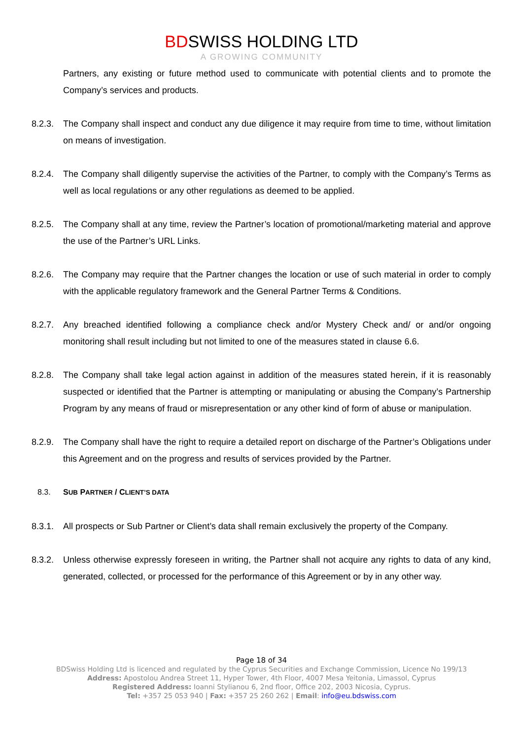BDSWISS HOLDING LTD
A GROWING COMMUNITY
Partners, any existing or future method used to communicate with potential clients and to promote the Company’s services and products.
8.2.3.
The Company shall inspect and conduct any due diligence it may require from time to time, without limitation on means of investigation.
8.2.4.
The Company shall diligently supervise the activities of the Partner, to comply with the Company’s Terms as well as local regulations or any other regulations as deemed to be applied.
8.2.5.
The Company shall at any time, review the Partner’s location of promotional/marketing material and approve the use of the Partner’s URL Links.
8.2.6.
The Company may require that the Partner changes the location or use of such material in order to comply with the applicable regulatory framework and the General Partner Terms & Conditions.
8.2.7.
Any breached identified following a compliance check and/or Mystery Check and/ or and/or ongoing monitoring shall result including but not limited to one of the measures stated in clause 6.6.
8.2.8.
The Company shall take legal action against in addition of the measures stated herein, if it is reasonably suspected or identified that the Partner is attempting or manipulating or abusing the Company’s Partnership Program by any means of fraud or misrepresentation or any other kind of form of abuse or manipulation.
8.2.9.
The Company shall have the right to require a detailed report on discharge of the Partner’s Obligations under this Agreement and on the progress and results of services provided by the Partner.
8.3. SUB PARTNER / CLIENT’S DATA
8.3.1.
All prospects or Sub Partner or Client’s data shall remain exclusively the property of the Company.
8.3.2.
Unless otherwise expressly foreseen in writing, the Partner shall not acquire any rights to data of any kind, generated, collected, or processed for the performance of this Agreement or by in any other way.
Page 18 of 34
BDSwiss Holding Ltd is licenced and regulated by the Cyprus Securities and Exchange Commission, Licence No 199/13
Address: Apostolou Andrea Street 11, Hyper Tower, 4th Floor, 4007 Mesa Yeitonia, Limassol, Cyprus
Registered Address: Ioanni Stylianou 6, 2nd floor, Office 202, 2003 Nicosia, Cyprus.
Tel: +357 25 053 940 | Fax: +357 25 260 262 | Email: info@eu.bdswiss.com